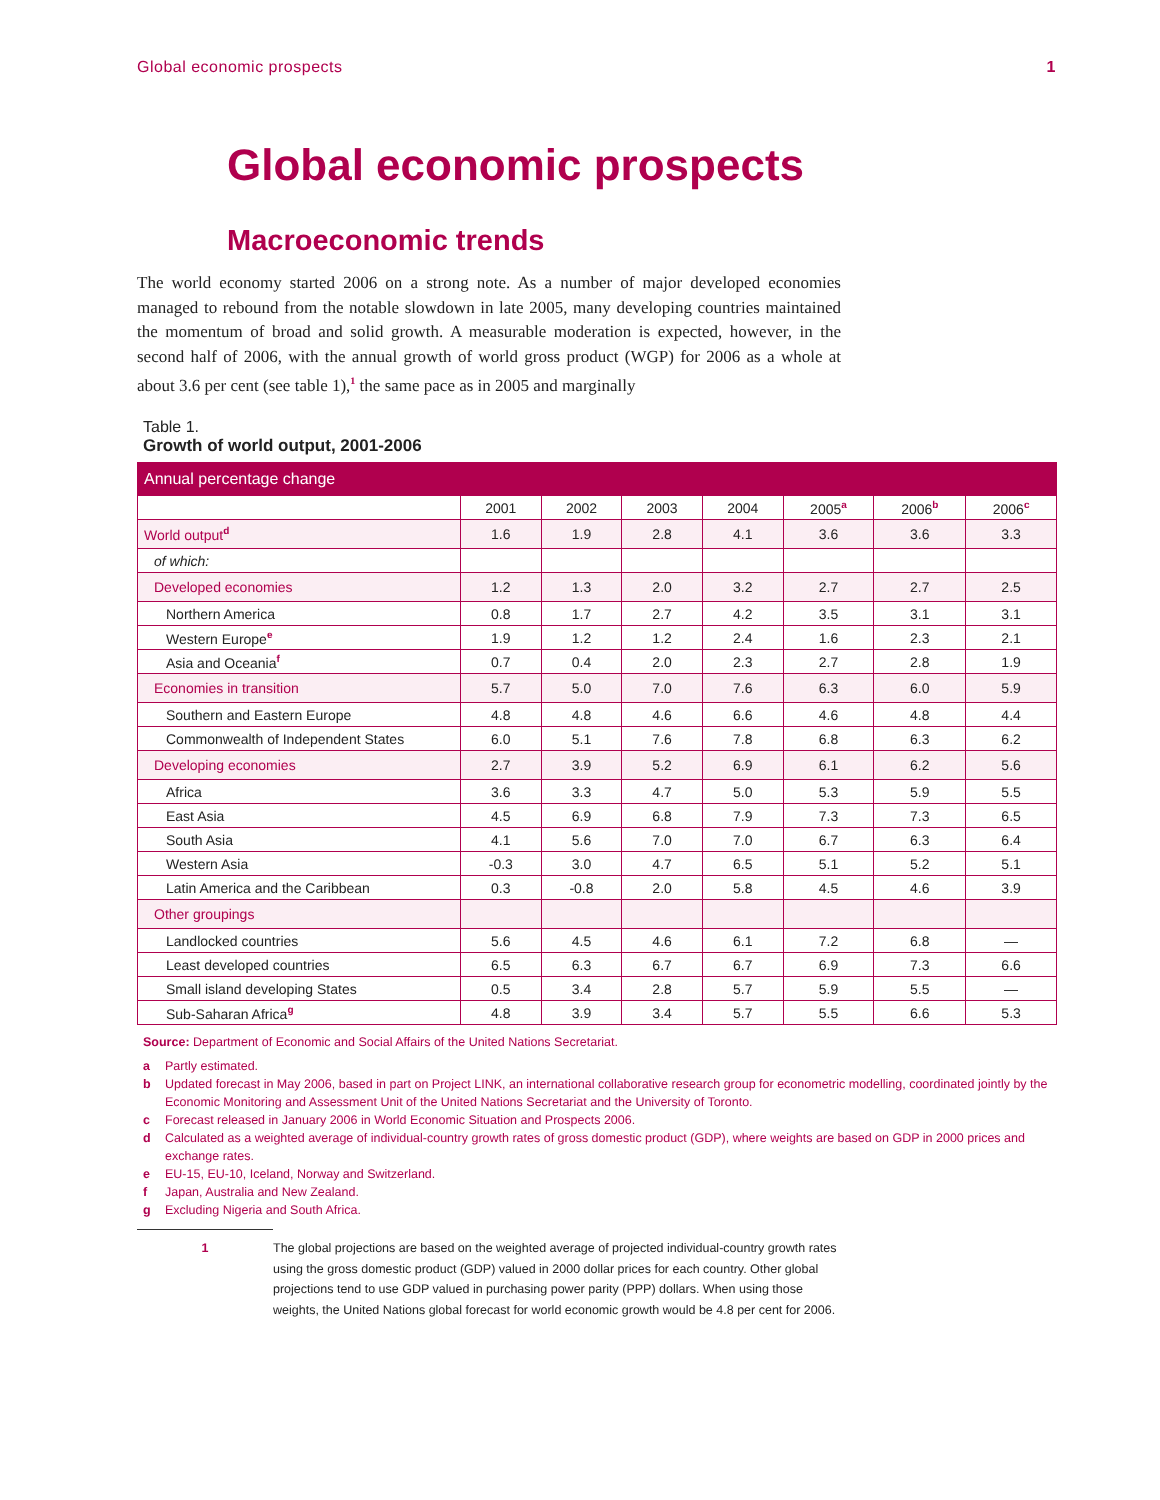Global economic prospects 1
Global economic prospects
Macroeconomic trends
The world economy started 2006 on a strong note. As a number of major developed economies managed to rebound from the notable slowdown in late 2005, many developing countries maintained the momentum of broad and solid growth. A measurable moderation is expected, however, in the second half of 2006, with the annual growth of world gross product (WGP) for 2006 as a whole at about 3.6 per cent (see table 1),<sup>1</sup> the same pace as in 2005 and marginally
Table 1.
Growth of world output, 2001-2006
| Annual percentage change | | | | | | | |
| --- | --- | --- | --- | --- | --- | --- | --- |
| | 2001 | 2002 | 2003 | 2004 | 2005<sup>a</sup> | 2006<sup>b</sup> | 2006<sup>c</sup> |
| World output<sup>d</sup> | 1.6 | 1.9 | 2.8 | 4.1 | 3.6 | 3.6 | 3.3 |
| of which: | | | | | | | |
| Developed economies | 1.2 | 1.3 | 2.0 | 3.2 | 2.7 | 2.7 | 2.5 |
| Northern America | 0.8 | 1.7 | 2.7 | 4.2 | 3.5 | 3.1 | 3.1 |
| Western Europe<sup>e</sup> | 1.9 | 1.2 | 1.2 | 2.4 | 1.6 | 2.3 | 2.1 |
| Asia and Oceania<sup>f</sup> | 0.7 | 0.4 | 2.0 | 2.3 | 2.7 | 2.8 | 1.9 |
| Economies in transition | 5.7 | 5.0 | 7.0 | 7.6 | 6.3 | 6.0 | 5.9 |
| Southern and Eastern Europe | 4.8 | 4.8 | 4.6 | 6.6 | 4.6 | 4.8 | 4.4 |
| Commonwealth of Independent States | 6.0 | 5.1 | 7.6 | 7.8 | 6.8 | 6.3 | 6.2 |
| Developing economies | 2.7 | 3.9 | 5.2 | 6.9 | 6.1 | 6.2 | 5.6 |
| Africa | 3.6 | 3.3 | 4.7 | 5.0 | 5.3 | 5.9 | 5.5 |
| East Asia | 4.5 | 6.9 | 6.8 | 7.9 | 7.3 | 7.3 | 6.5 |
| South Asia | 4.1 | 5.6 | 7.0 | 7.0 | 6.7 | 6.3 | 6.4 |
| Western Asia | -0.3 | 3.0 | 4.7 | 6.5 | 5.1 | 5.2 | 5.1 |
| Latin America and the Caribbean | 0.3 | -0.8 | 2.0 | 5.8 | 4.5 | 4.6 | 3.9 |
| Other groupings | | | | | | | |
| Landlocked countries | 5.6 | 4.5 | 4.6 | 6.1 | 7.2 | 6.8 | — |
| Least developed countries | 6.5 | 6.3 | 6.7 | 6.7 | 6.9 | 7.3 | 6.6 |
| Small island developing States | 0.5 | 3.4 | 2.8 | 5.7 | 5.9 | 5.5 | — |
| Sub-Saharan Africa<sup>g</sup> | 4.8 | 3.9 | 3.4 | 5.7 | 5.5 | 6.6 | 5.3 |
Source: Department of Economic and Social Affairs of the United Nations Secretariat.
a Partly estimated.
b Updated forecast in May 2006, based in part on Project LINK, an international collaborative research group for econometric modelling, coordinated jointly by the Economic Monitoring and Assessment Unit of the United Nations Secretariat and the University of Toronto.
c Forecast released in January 2006 in World Economic Situation and Prospects 2006.
d Calculated as a weighted average of individual-country growth rates of gross domestic product (GDP), where weights are based on GDP in 2000 prices and exchange rates.
e EU-15, EU-10, Iceland, Norway and Switzerland.
f Japan, Australia and New Zealand.
g Excluding Nigeria and South Africa.
1 The global projections are based on the weighted average of projected individual-country growth rates using the gross domestic product (GDP) valued in 2000 dollar prices for each country. Other global projections tend to use GDP valued in purchasing power parity (PPP) dollars. When using those weights, the United Nations global forecast for world economic growth would be 4.8 per cent for 2006.